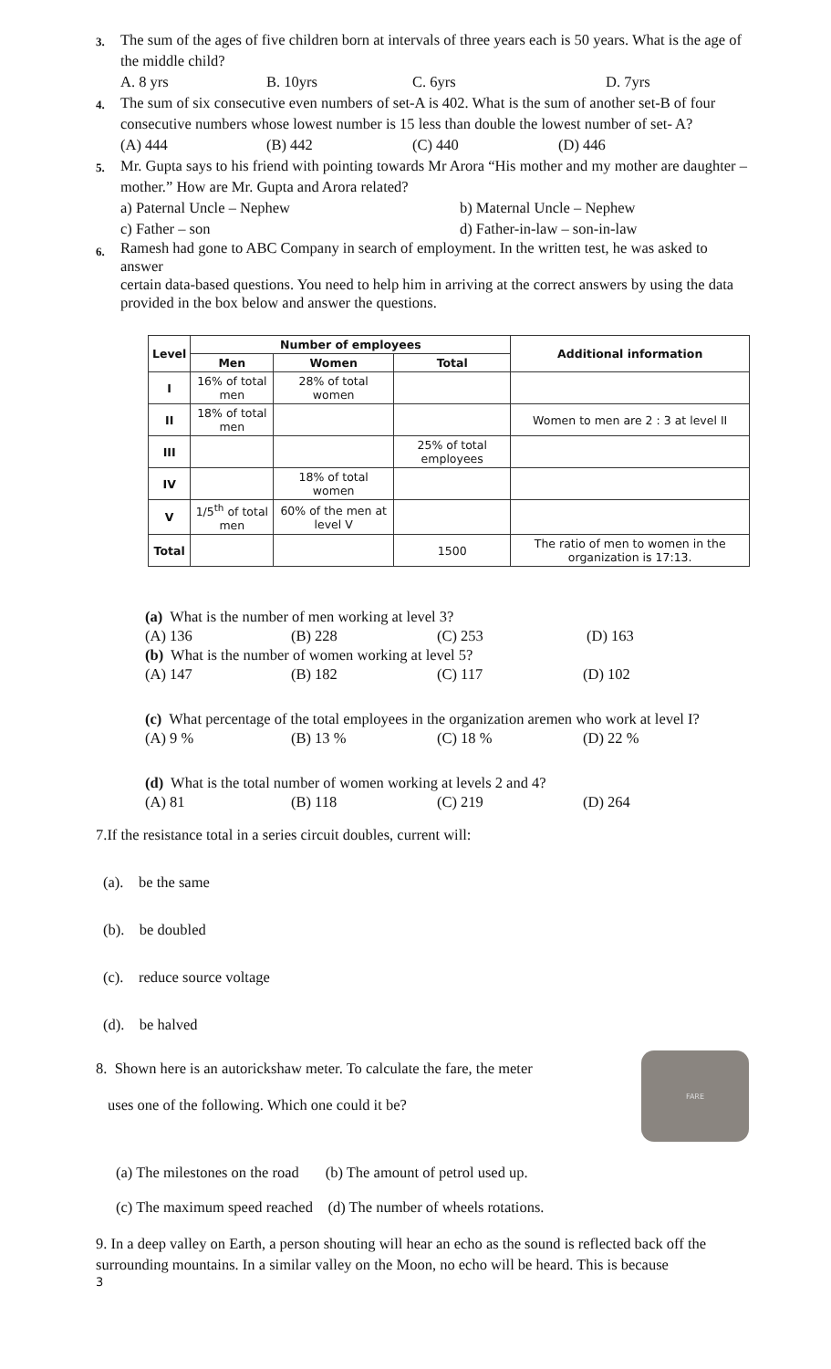3.
The sum of the ages of five children born at intervals of three years each is 50 years. What is the age of the middle child?
A. 8 yrs B. 10yrs C. 6yrs D. 7yrs
4.
The sum of six consecutive even numbers of set-A is 402. What is the sum of another set-B of four consecutive numbers whose lowest number is 15 less than double the lowest number of set- A?
(A) 444 (B) 442 (C) 440 (D) 446
5.
Mr. Gupta says to his friend with pointing towards Mr Arora “His mother and my mother are daughter – mother.” How are Mr. Gupta and Arora related?
a) Paternal Uncle – Nephew b) Maternal Uncle – Nephew
c) Father – son d) Father-in-law – son-in-law
6.
Ramesh had gone to ABC Company in search of employment. In the written test, he was asked to answer
certain data-based questions. You need to help him in arriving at the correct answers by using the data
provided in the box below and answer the questions.
| Level | Number of employees | | | Additional information |
| --- | --- | --- | --- | --- |
| | Men | Women | Total | |
| I | 16% of total men | 28% of total women | | |
| II | 18% of total men | | | Women to men are 2 : 3 at level II |
| III | | | 25% of total employees | |
| IV | | 18% of total women | | |
| V | 1/5<sup>th</sup> of total men | 60% of the men at level V | | |
| Total | | | 1500 | The ratio of men to women in the organization is 17:13. |
(a) What is the number of men working at level 3?
(A) 136 (B) 228 (C) 253 (D) 163
(b) What is the number of women working at level 5?
(A) 147 (B) 182 (C) 117 (D) 102
(c) What percentage of the total employees in the organization aremen who work at level I?
(A) 9 % (B) 13 % (C) 18 % (D) 22 %
(d) What is the total number of women working at levels 2 and 4?
(A) 81 (B) 118 (C) 219 (D) 264
7.If the resistance total in a series circuit doubles, current will:
(a). be the same
(b). be doubled
(c). reduce source voltage
(d). be halved
8. Shown here is an autorickshaw meter. To calculate the fare, the meter
uses one of the following. Which one could it be?
FARE
(a) The milestones on the road (b) The amount of petrol used up.
(c) The maximum speed reached (d) The number of wheels rotations.
9. In a deep valley on Earth, a person shouting will hear an echo as the sound is reflected back off the surrounding mountains. In a similar valley on the Moon, no echo will be heard. This is because
3